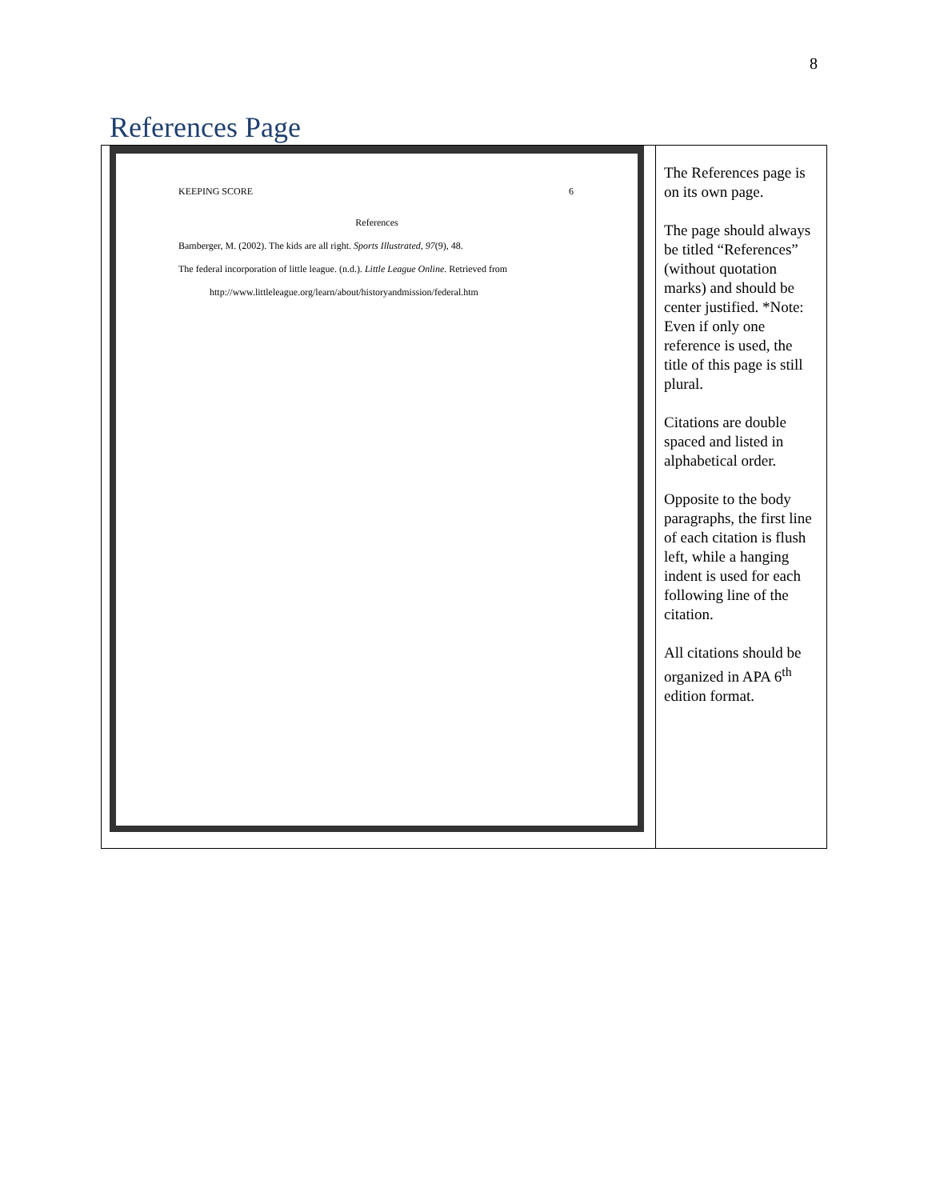8
References Page
| KEEPING SCORE 6 References Bamberger, M. (2002). The kids are all right. Sports Illustrated, 97 (9), 48. The federal incorporation of little league. (n.d.). Little League Online . Retrieved from http://www.littleleague.org/learn/about/historyandmission/federal.htm | The References page is on its own page. The page should always be titled “References” (without quotation marks) and should be center justified. *Note: Even if only one reference is used, the title of this page is still plural. Citations are double spaced and listed in alphabetical order. Opposite to the body paragraphs, the first line of each citation is flush left, while a hanging indent is used for each following line of the citation. All citations should be organized in APA 6<sup>th</sup> edition format. |